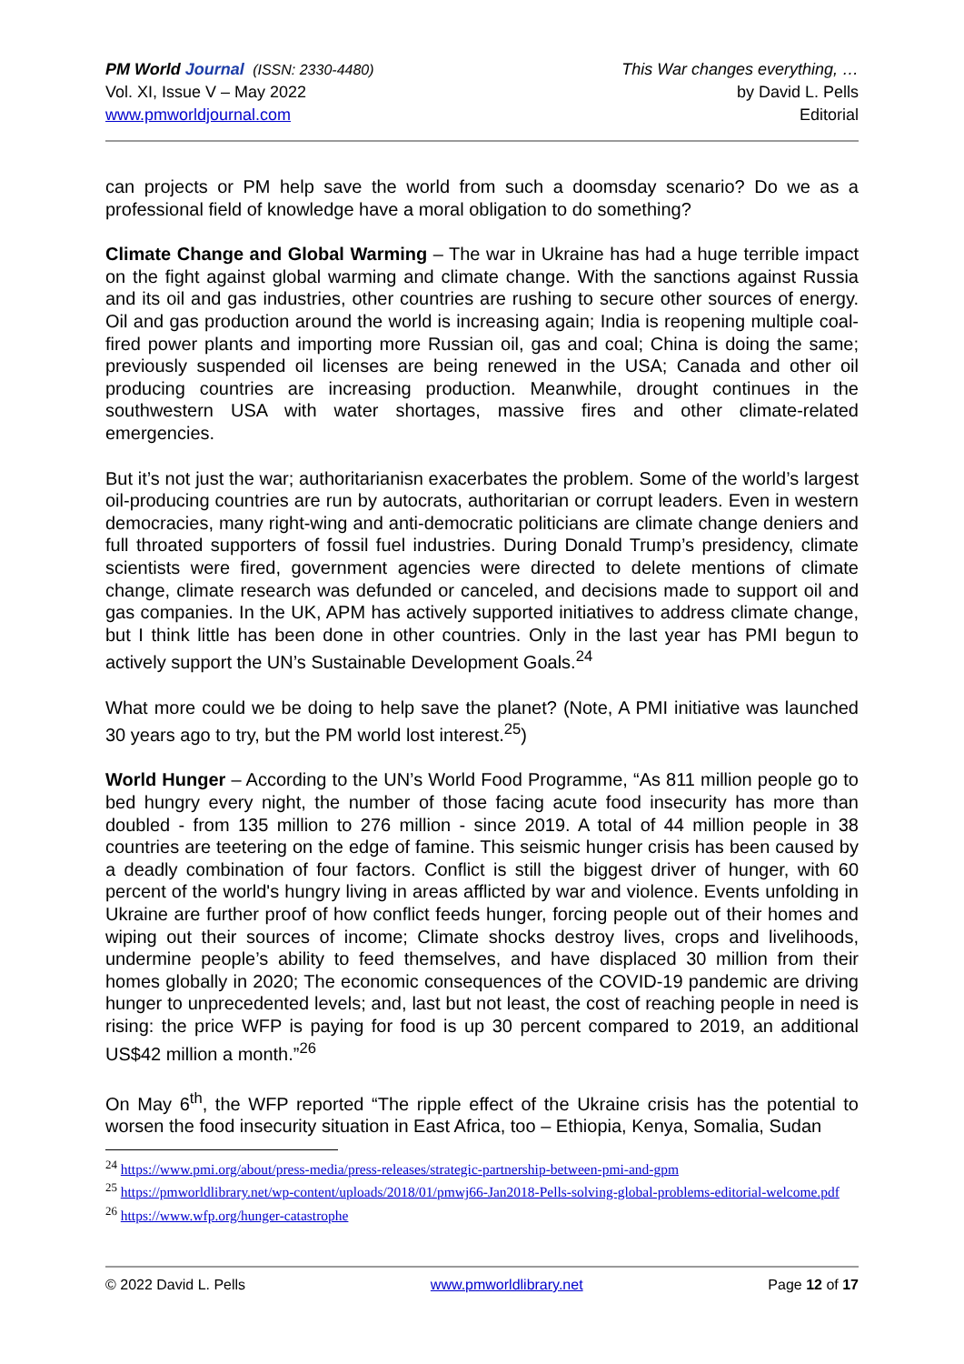PM World Journal (ISSN: 2330-4480)
Vol. XI, Issue V – May 2022
www.pmworldjournal.com
This War changes everything, …
by David L. Pells
Editorial
can projects or PM help save the world from such a doomsday scenario? Do we as a professional field of knowledge have a moral obligation to do something?
Climate Change and Global Warming – The war in Ukraine has had a huge terrible impact on the fight against global warming and climate change. With the sanctions against Russia and its oil and gas industries, other countries are rushing to secure other sources of energy. Oil and gas production around the world is increasing again; India is reopening multiple coal-fired power plants and importing more Russian oil, gas and coal; China is doing the same; previously suspended oil licenses are being renewed in the USA; Canada and other oil producing countries are increasing production. Meanwhile, drought continues in the southwestern USA with water shortages, massive fires and other climate-related emergencies.
But it’s not just the war; authoritarianisn exacerbates the problem. Some of the world’s largest oil-producing countries are run by autocrats, authoritarian or corrupt leaders. Even in western democracies, many right-wing and anti-democratic politicians are climate change deniers and full throated supporters of fossil fuel industries. During Donald Trump’s presidency, climate scientists were fired, government agencies were directed to delete mentions of climate change, climate research was defunded or canceled, and decisions made to support oil and gas companies. In the UK, APM has actively supported initiatives to address climate change, but I think little has been done in other countries. Only in the last year has PMI begun to actively support the UN’s Sustainable Development Goals.<sup>24</sup>
What more could we be doing to help save the planet? (Note, A PMI initiative was launched 30 years ago to try, but the PM world lost interest.<sup>25</sup>)
World Hunger – According to the UN’s World Food Programme, “As 811 million people go to bed hungry every night, the number of those facing acute food insecurity has more than doubled - from 135 million to 276 million - since 2019. A total of 44 million people in 38 countries are teetering on the edge of famine. This seismic hunger crisis has been caused by a deadly combination of four factors. Conflict is still the biggest driver of hunger, with 60 percent of the world's hungry living in areas afflicted by war and violence. Events unfolding in Ukraine are further proof of how conflict feeds hunger, forcing people out of their homes and wiping out their sources of income; Climate shocks destroy lives, crops and livelihoods, undermine people’s ability to feed themselves, and have displaced 30 million from their homes globally in 2020; The economic consequences of the COVID-19 pandemic are driving hunger to unprecedented levels; and, last but not least, the cost of reaching people in need is rising: the price WFP is paying for food is up 30 percent compared to 2019, an additional US$42 million a month.”<sup>26</sup>
On May 6<sup>th</sup>, the WFP reported “The ripple effect of the Ukraine crisis has the potential to worsen the food insecurity situation in East Africa, too – Ethiopia, Kenya, Somalia, Sudan
<sup>24</sup> https://www.pmi.org/about/press-media/press-releases/strategic-partnership-between-pmi-and-gpm
<sup>25</sup> https://pmworldlibrary.net/wp-content/uploads/2018/01/pmwj66-Jan2018-Pells-solving-global-problems-editorial-welcome.pdf
<sup>26</sup> https://www.wfp.org/hunger-catastrophe
© 2022 David L. Pells www.pmworldlibrary.net Page 12 of 17